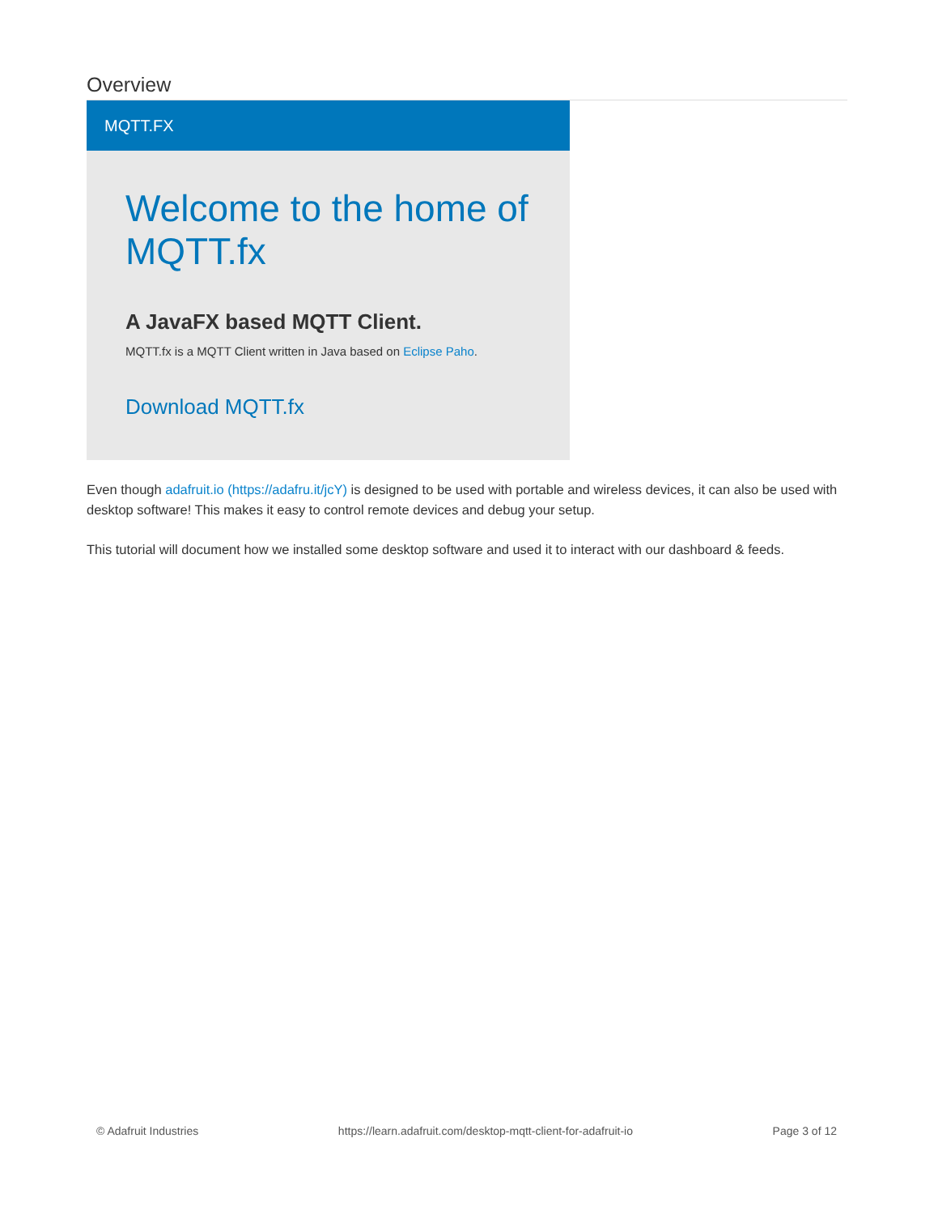Overview
MQTT.FX
Welcome to the home of MQTT.fx
A JavaFX based MQTT Client.
MQTT.fx is a MQTT Client written in Java based on Eclipse Paho.
Download MQTT.fx
Even though adafruit.io (https://adafru.it/jcY) is designed to be used with portable and wireless devices, it can also be used with desktop software! This makes it easy to control remote devices and debug your setup.
This tutorial will document how we installed some desktop software and used it to interact with our dashboard & feeds.
© Adafruit Industries https://learn.adafruit.com/desktop-mqtt-client-for-adafruit-io Page 3 of 12